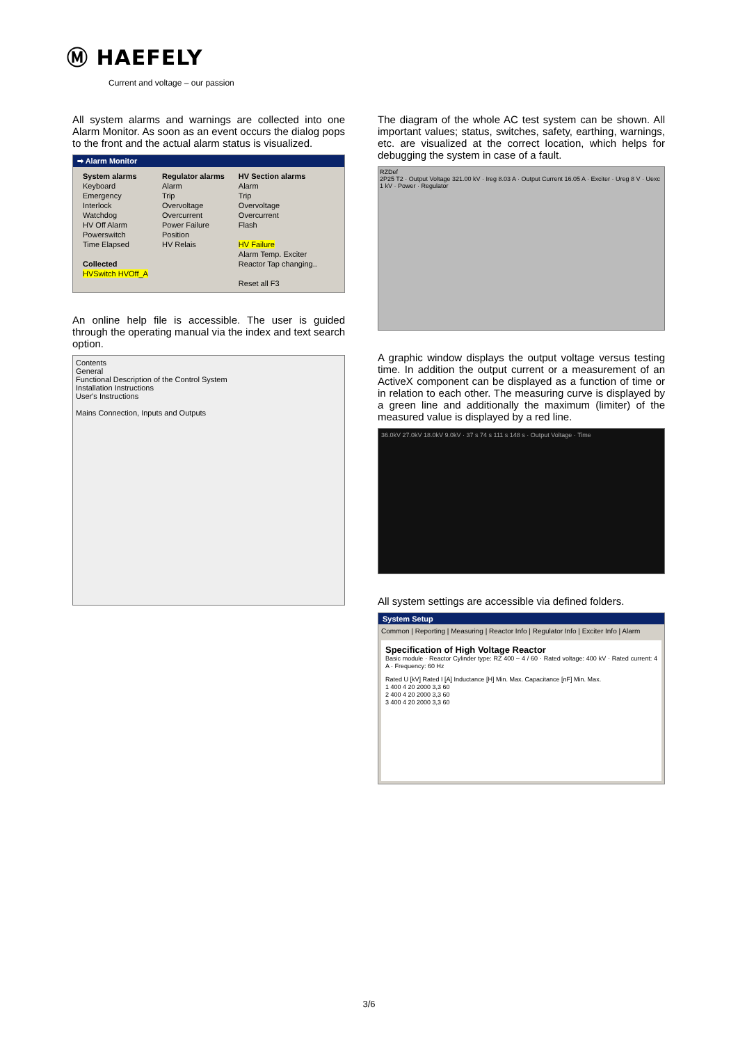Ⓜ HAEFELY
Current and voltage – our passion
All system alarms and warnings are collected into one Alarm Monitor. As soon as an event occurs the dialog pops to the front and the actual alarm status is visualized.
➡ Alarm Monitor
System alarms
Keyboard
Emergency
Interlock
Watchdog
HV Off Alarm
Powerswitch
Time Elapsed
Collected
HVSwitch HVOff_A
Regulator alarms
Alarm
Trip
Overvoltage
Overcurrent
Power Failure
Position
HV Relais
HV Section alarms
Alarm
Trip
Overvoltage
Overcurrent
Flash
HV Failure
Alarm Temp. Exciter
Reactor Tap changing..
Reset all F3
An online help file is accessible. The user is guided through the operating manual via the index and text search option.
Contents
General
Functional Description of the Control System
Installation Instructions
User's Instructions
Mains Connection, Inputs and Outputs
The diagram of the whole AC test system can be shown. All important values; status, switches, safety, earthing, warnings, etc. are visualized at the correct location, which helps for debugging the system in case of a fault.
RZDef
2P25 T2 · Output Voltage 321.00 kV · Ireg 8.03 A · Output Current 16.05 A · Exciter · Ureg 8 V · Uexc 1 kV · Power · Regulator
A graphic window displays the output voltage versus testing time. In addition the output current or a measurement of an ActiveX component can be displayed as a function of time or in relation to each other. The measuring curve is displayed by a green line and additionally the maximum (limiter) of the measured value is displayed by a red line.
36.0kV 27.0kV 18.0kV 9.0kV · 37 s 74 s 111 s 148 s · Output Voltage · Time
All system settings are accessible via defined folders.
System Setup
Common | Reporting | Measuring | Reactor Info | Regulator Info | Exciter Info | Alarm
Specification of High Voltage Reactor
Basic module · Reactor Cylinder type: RZ 400 – 4 / 60 · Rated voltage: 400 kV · Rated current: 4 A · Frequency: 60 Hz
Rated U [kV] Rated I [A] Inductance [H] Min. Max. Capacitance [nF] Min. Max.
1 400 4 20 2000 3,3 60
2 400 4 20 2000 3,3 60
3 400 4 20 2000 3,3 60
3/6